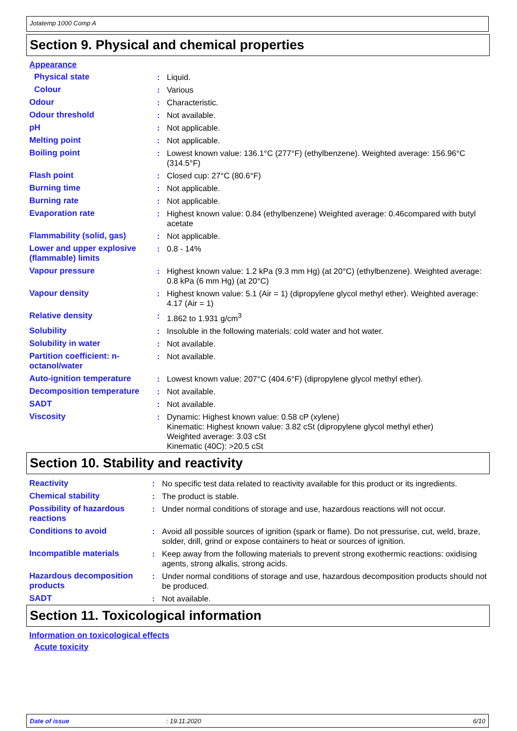Jotatemp 1000 Comp A
Section 9. Physical and chemical properties
Appearance
| Physical state | : | Liquid. |
| Colour | : | Various |
| Odour | : | Characteristic. |
| Odour threshold | : | Not available. |
| pH | : | Not applicable. |
| Melting point | : | Not applicable. |
| Boiling point | : | Lowest known value: 136.1°C (277°F) (ethylbenzene). Weighted average: 156.96°C (314.5°F) |
| Flash point | : | Closed cup: 27°C (80.6°F) |
| Burning time | : | Not applicable. |
| Burning rate | : | Not applicable. |
| Evaporation rate | : | Highest known value: 0.84 (ethylbenzene) Weighted average: 0.46compared with butyl acetate |
| Flammability (solid, gas) | : | Not applicable. |
| Lower and upper explosive (flammable) limits | : | 0.8 - 14% |
| Vapour pressure | : | Highest known value: 1.2 kPa (9.3 mm Hg) (at 20°C) (ethylbenzene). Weighted average: 0.8 kPa (6 mm Hg) (at 20°C) |
| Vapour density | : | Highest known value: 5.1 (Air = 1) (dipropylene glycol methyl ether). Weighted average: 4.17 (Air = 1) |
| Relative density | : | 1.862 to 1.931 g/cm<sup>3</sup> |
| Solubility | : | Insoluble in the following materials: cold water and hot water. |
| Solubility in water | : | Not available. |
| Partition coefficient: n-octanol/water | : | Not available. |
| Auto-ignition temperature | : | Lowest known value: 207°C (404.6°F) (dipropylene glycol methyl ether). |
| Decomposition temperature | : | Not available. |
| SADT | : | Not available. |
| Viscosity | : | Dynamic: Highest known value: 0.58 cP (xylene) Kinematic: Highest known value: 3.82 cSt (dipropylene glycol methyl ether) Weighted average: 3.03 cSt Kinematic (40C): >20.5 cSt |
Section 10. Stability and reactivity
| Reactivity | : | No specific test data related to reactivity available for this product or its ingredients. |
| Chemical stability | : | The product is stable. |
| Possibility of hazardous reactions | : | Under normal conditions of storage and use, hazardous reactions will not occur. |
| Conditions to avoid | : | Avoid all possible sources of ignition (spark or flame). Do not pressurise, cut, weld, braze, solder, drill, grind or expose containers to heat or sources of ignition. |
| Incompatible materials | : | Keep away from the following materials to prevent strong exothermic reactions: oxidising agents, strong alkalis, strong acids. |
| Hazardous decomposition products | : | Under normal conditions of storage and use, hazardous decomposition products should not be produced. |
| SADT | : | Not available. |
Section 11. Toxicological information
Information on toxicological effects
Acute toxicity
Date of issue: 19.11.2020 6/10